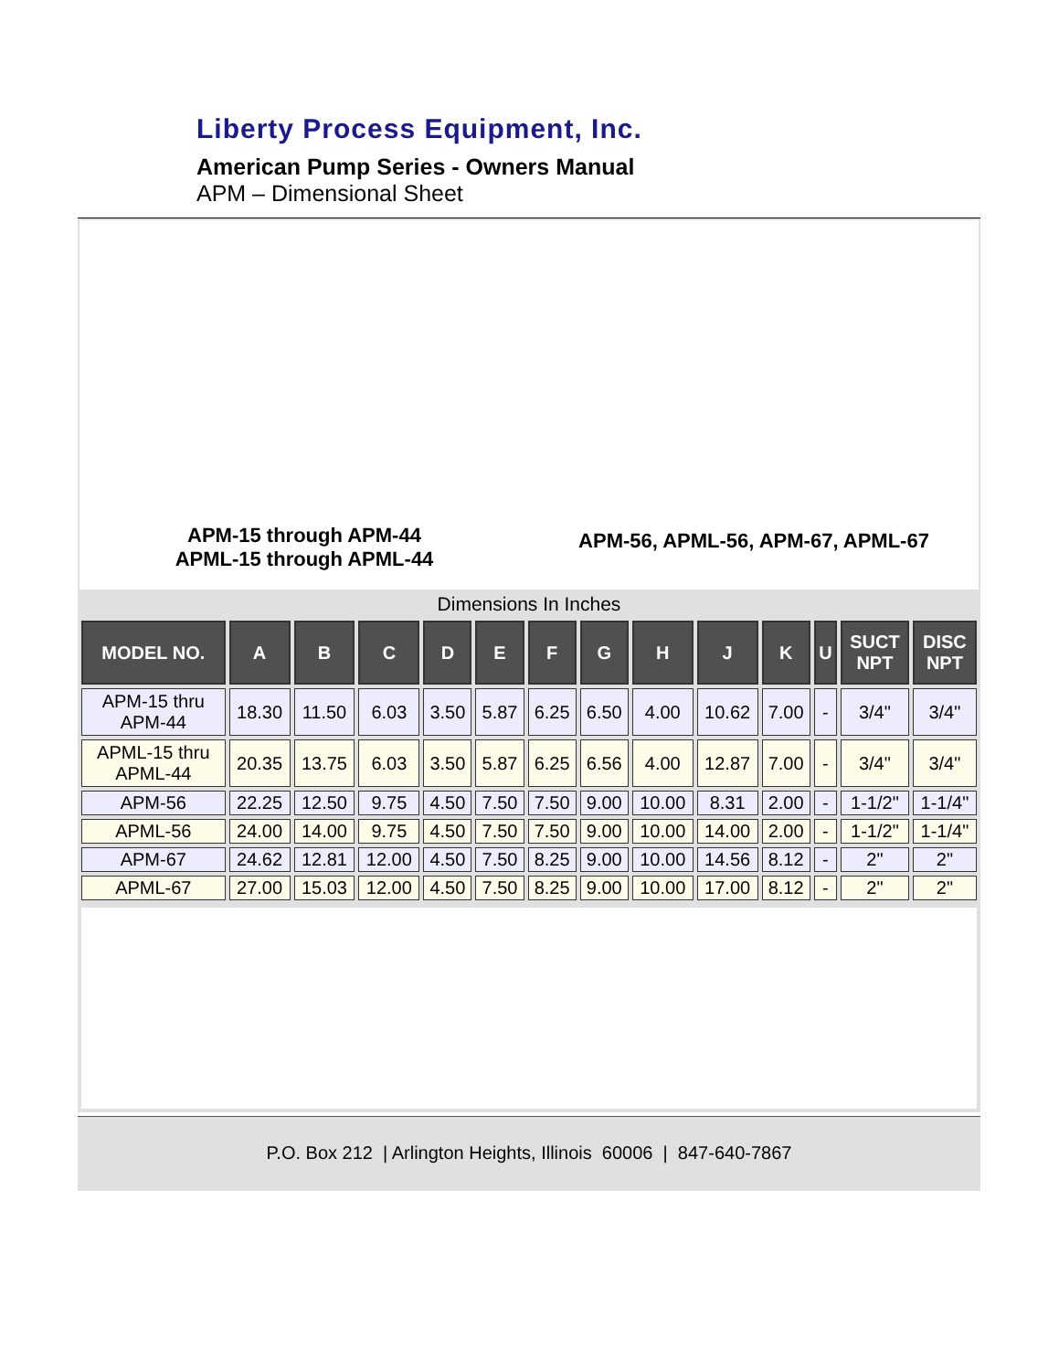Liberty Process Equipment, Inc.
American Pump Series - Owners Manual
APM – Dimensional Sheet
APM-15 through APM-44
APML-15 through APML-44
APM-56, APML-56, APM-67, APML-67
Dimensions In Inches
| MODEL NO. | A | B | C | D | E | F | G | H | J | K | U | SUCT NPT | DISC NPT |
| --- | --- | --- | --- | --- | --- | --- | --- | --- | --- | --- | --- | --- | --- |
| APM-15 thru APM-44 | 18.30 | 11.50 | 6.03 | 3.50 | 5.87 | 6.25 | 6.50 | 4.00 | 10.62 | 7.00 | - | 3/4" | 3/4" |
| APML-15 thru APML-44 | 20.35 | 13.75 | 6.03 | 3.50 | 5.87 | 6.25 | 6.56 | 4.00 | 12.87 | 7.00 | - | 3/4" | 3/4" |
| APM-56 | 22.25 | 12.50 | 9.75 | 4.50 | 7.50 | 7.50 | 9.00 | 10.00 | 8.31 | 2.00 | - | 1-1/2" | 1-1/4" |
| APML-56 | 24.00 | 14.00 | 9.75 | 4.50 | 7.50 | 7.50 | 9.00 | 10.00 | 14.00 | 2.00 | - | 1-1/2" | 1-1/4" |
| APM-67 | 24.62 | 12.81 | 12.00 | 4.50 | 7.50 | 8.25 | 9.00 | 10.00 | 14.56 | 8.12 | - | 2" | 2" |
| APML-67 | 27.00 | 15.03 | 12.00 | 4.50 | 7.50 | 8.25 | 9.00 | 10.00 | 17.00 | 8.12 | - | 2" | 2" |
P.O. Box 212 | Arlington Heights, Illinois 60006 | 847-640-7867